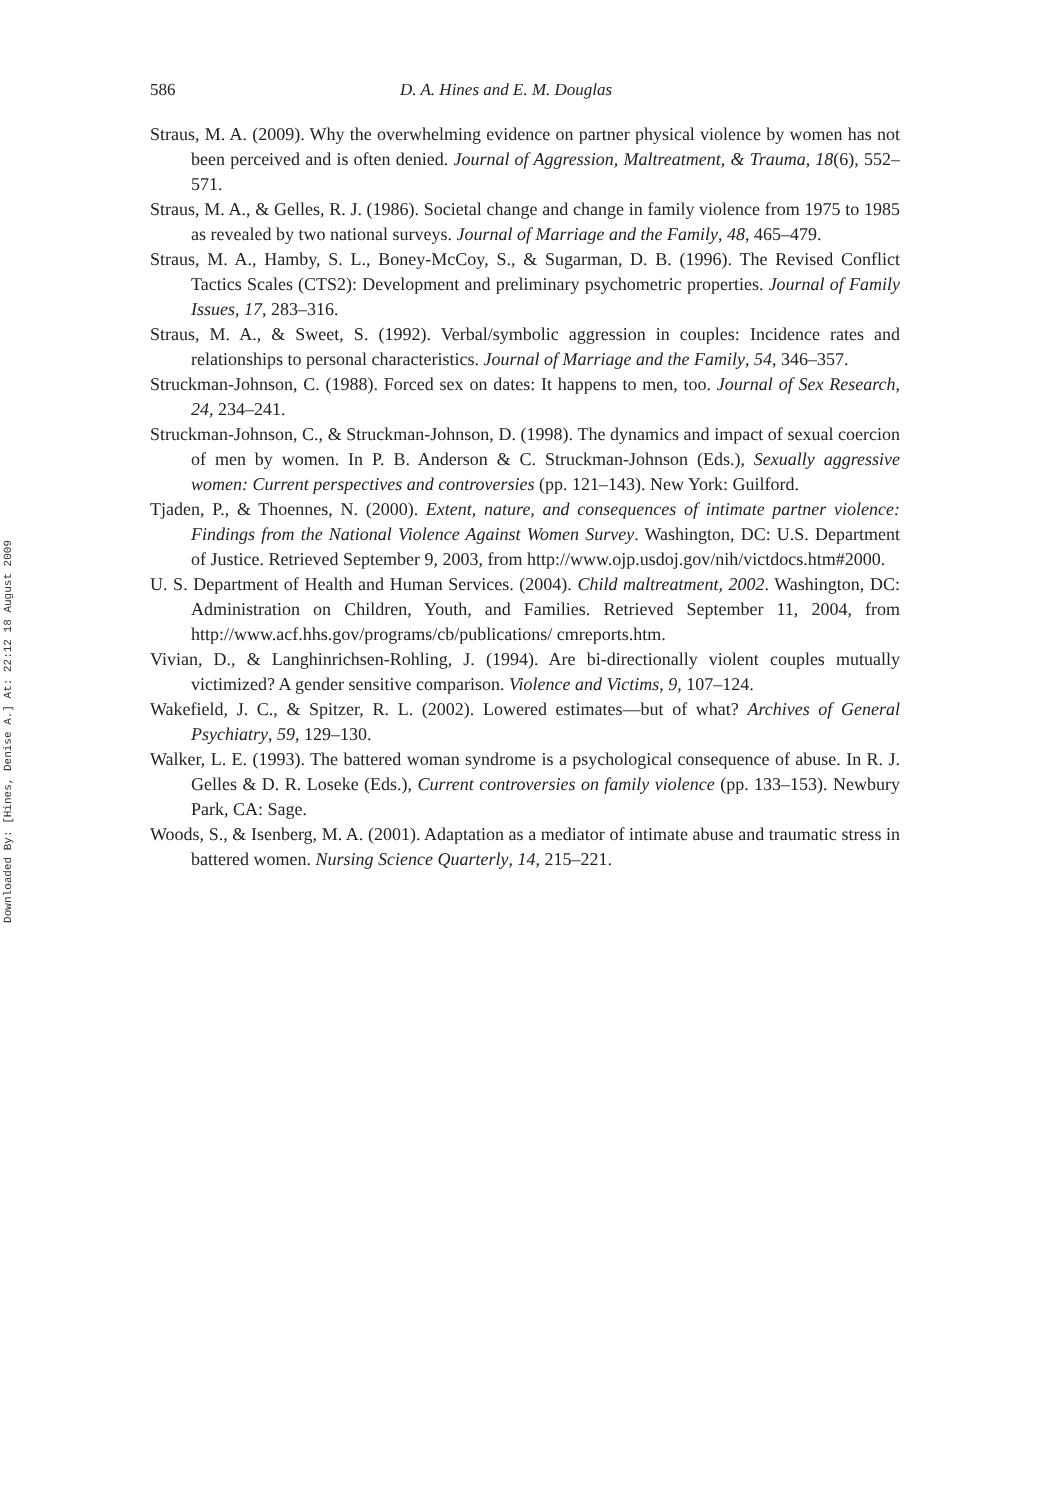Downloaded By: [Hines, Denise A.] At: 22:12 18 August 2009
586 D. A. Hines and E. M. Douglas
Straus, M. A. (2009). Why the overwhelming evidence on partner physical violence by women has not been perceived and is often denied. Journal of Aggression, Maltreatment, & Trauma, 18(6), 552–571.
Straus, M. A., & Gelles, R. J. (1986). Societal change and change in family violence from 1975 to 1985 as revealed by two national surveys. Journal of Marriage and the Family, 48, 465–479.
Straus, M. A., Hamby, S. L., Boney-McCoy, S., & Sugarman, D. B. (1996). The Revised Conflict Tactics Scales (CTS2): Development and preliminary psychometric properties. Journal of Family Issues, 17, 283–316.
Straus, M. A., & Sweet, S. (1992). Verbal/symbolic aggression in couples: Incidence rates and relationships to personal characteristics. Journal of Marriage and the Family, 54, 346–357.
Struckman-Johnson, C. (1988). Forced sex on dates: It happens to men, too. Journal of Sex Research, 24, 234–241.
Struckman-Johnson, C., & Struckman-Johnson, D. (1998). The dynamics and impact of sexual coercion of men by women. In P. B. Anderson & C. Struckman-Johnson (Eds.), Sexually aggressive women: Current perspectives and controversies (pp. 121–143). New York: Guilford.
Tjaden, P., & Thoennes, N. (2000). Extent, nature, and consequences of intimate partner violence: Findings from the National Violence Against Women Survey. Washington, DC: U.S. Department of Justice. Retrieved September 9, 2003, from http://www.ojp.usdoj.gov/nih/victdocs.htm#2000.
U. S. Department of Health and Human Services. (2004). Child maltreatment, 2002. Washington, DC: Administration on Children, Youth, and Families. Retrieved September 11, 2004, from http://www.acf.hhs.gov/programs/cb/publications/ cmreports.htm.
Vivian, D., & Langhinrichsen-Rohling, J. (1994). Are bi-directionally violent couples mutually victimized? A gender sensitive comparison. Violence and Victims, 9, 107–124.
Wakefield, J. C., & Spitzer, R. L. (2002). Lowered estimates—but of what? Archives of General Psychiatry, 59, 129–130.
Walker, L. E. (1993). The battered woman syndrome is a psychological consequence of abuse. In R. J. Gelles & D. R. Loseke (Eds.), Current controversies on family violence (pp. 133–153). Newbury Park, CA: Sage.
Woods, S., & Isenberg, M. A. (2001). Adaptation as a mediator of intimate abuse and traumatic stress in battered women. Nursing Science Quarterly, 14, 215–221.